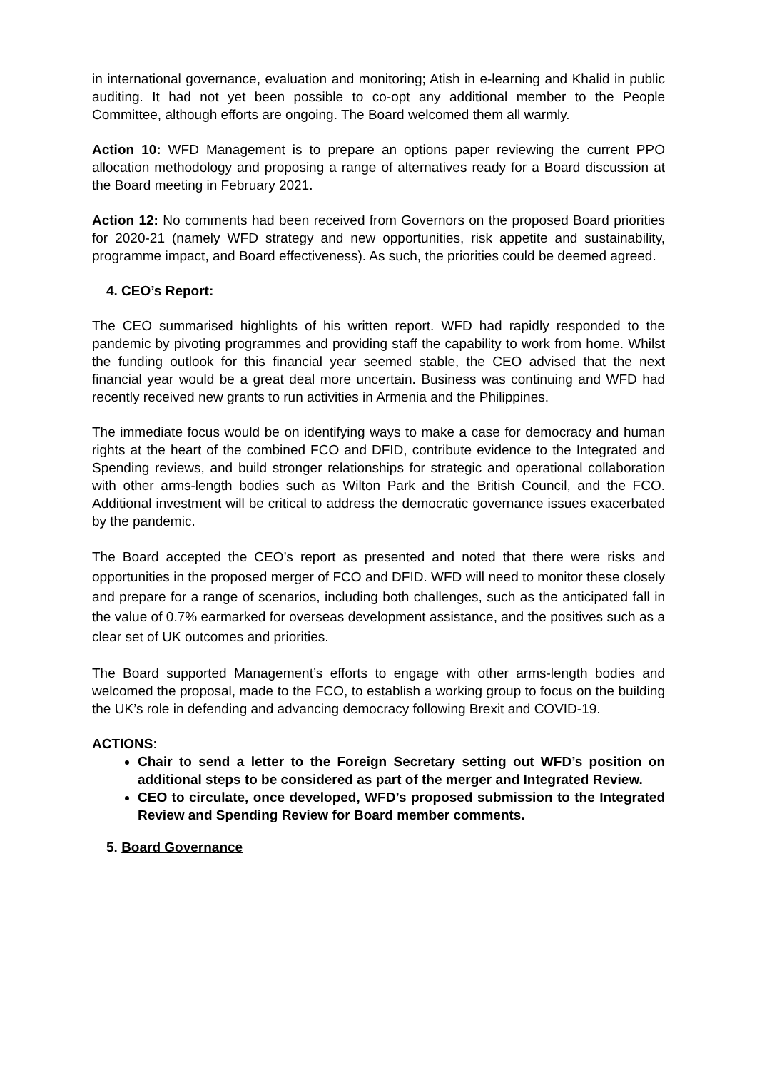in international governance, evaluation and monitoring; Atish in e-learning and Khalid in public auditing. It had not yet been possible to co-opt any additional member to the People Committee, although efforts are ongoing. The Board welcomed them all warmly.
Action 10: WFD Management is to prepare an options paper reviewing the current PPO allocation methodology and proposing a range of alternatives ready for a Board discussion at the Board meeting in February 2021.
Action 12: No comments had been received from Governors on the proposed Board priorities for 2020-21 (namely WFD strategy and new opportunities, risk appetite and sustainability, programme impact, and Board effectiveness). As such, the priorities could be deemed agreed.
4. CEO’s Report:
The CEO summarised highlights of his written report. WFD had rapidly responded to the pandemic by pivoting programmes and providing staff the capability to work from home. Whilst the funding outlook for this financial year seemed stable, the CEO advised that the next financial year would be a great deal more uncertain. Business was continuing and WFD had recently received new grants to run activities in Armenia and the Philippines.
The immediate focus would be on identifying ways to make a case for democracy and human rights at the heart of the combined FCO and DFID, contribute evidence to the Integrated and Spending reviews, and build stronger relationships for strategic and operational collaboration with other arms-length bodies such as Wilton Park and the British Council, and the FCO. Additional investment will be critical to address the democratic governance issues exacerbated by the pandemic.
The Board accepted the CEO’s report as presented and noted that there were risks and opportunities in the proposed merger of FCO and DFID. WFD will need to monitor these closely and prepare for a range of scenarios, including both challenges, such as the anticipated fall in the value of 0.7% earmarked for overseas development assistance, and the positives such as a clear set of UK outcomes and priorities.
The Board supported Management’s efforts to engage with other arms-length bodies and welcomed the proposal, made to the FCO, to establish a working group to focus on the building the UK’s role in defending and advancing democracy following Brexit and COVID-19.
ACTIONS:
Chair to send a letter to the Foreign Secretary setting out WFD’s position on additional steps to be considered as part of the merger and Integrated Review.
CEO to circulate, once developed, WFD’s proposed submission to the Integrated Review and Spending Review for Board member comments.
5. Board Governance